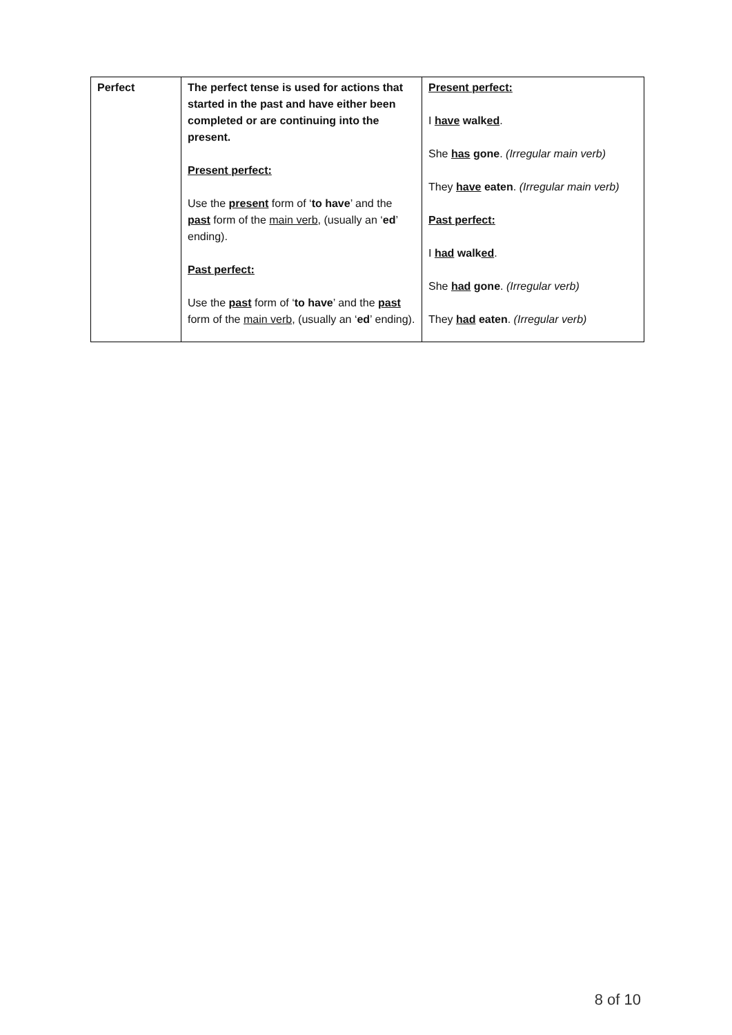| Perfect | The perfect tense is used for actions that started in the past and have either been completed or are continuing into the present. Present perfect: Use the present form of ‘ to have ’ and the past form of the main verb , (usually an ‘ ed ’ ending). Past perfect: Use the past form of ‘ to have ’ and the past form of the main verb , (usually an ‘ ed ’ ending). | Present perfect: I have walk ed . She has gone . (Irregular main verb) They have eaten . (Irregular main verb) Past perfect: I had walk ed . She had gone . (Irregular verb) They had eaten . (Irregular verb) |
8 of 10